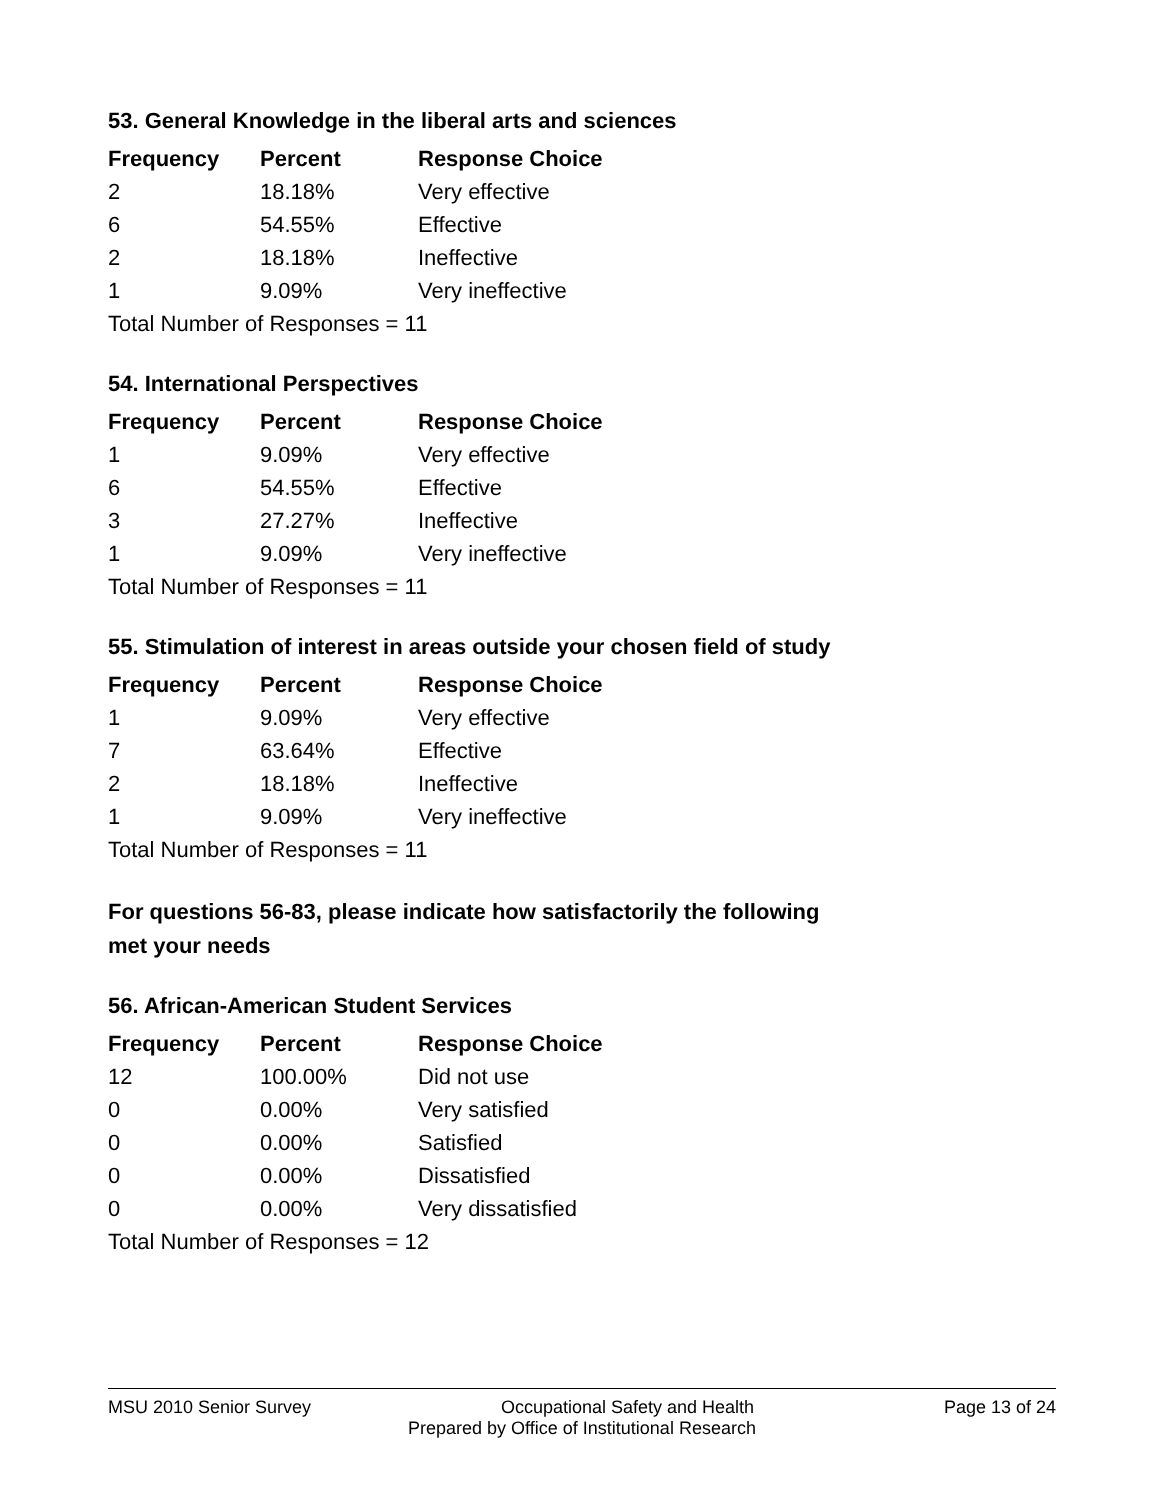53. General Knowledge in the liberal arts and sciences
| Frequency | Percent | Response Choice |
| --- | --- | --- |
| 2 | 18.18% | Very effective |
| 6 | 54.55% | Effective |
| 2 | 18.18% | Ineffective |
| 1 | 9.09% | Very ineffective |
| Total Number of Responses = 11 | | |
54. International Perspectives
| Frequency | Percent | Response Choice |
| --- | --- | --- |
| 1 | 9.09% | Very effective |
| 6 | 54.55% | Effective |
| 3 | 27.27% | Ineffective |
| 1 | 9.09% | Very ineffective |
| Total Number of Responses = 11 | | |
55. Stimulation of interest in areas outside your chosen field of study
| Frequency | Percent | Response Choice |
| --- | --- | --- |
| 1 | 9.09% | Very effective |
| 7 | 63.64% | Effective |
| 2 | 18.18% | Ineffective |
| 1 | 9.09% | Very ineffective |
| Total Number of Responses = 11 | | |
For questions 56-83, please indicate how satisfactorily the following
met your needs
56. African-American Student Services
| Frequency | Percent | Response Choice |
| --- | --- | --- |
| 12 | 100.00% | Did not use |
| 0 | 0.00% | Very satisfied |
| 0 | 0.00% | Satisfied |
| 0 | 0.00% | Dissatisfied |
| 0 | 0.00% | Very dissatisfied |
| Total Number of Responses = 12 | | |
MSU 2010 Senior Survey Occupational Safety and Health Page 13 of 24
Prepared by Office of Institutional Research